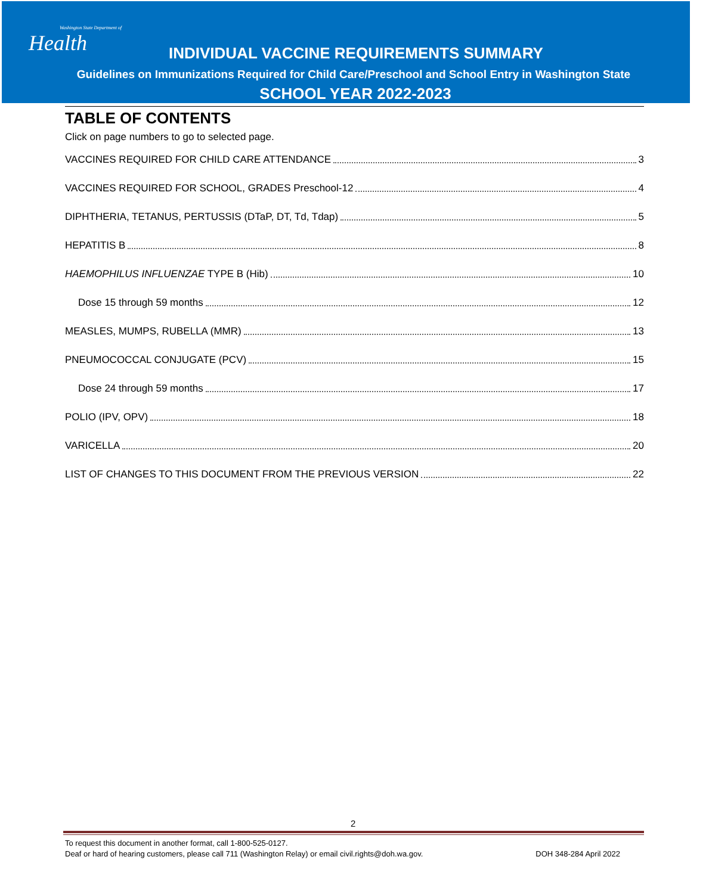Washington State Department of
Health
INDIVIDUAL VACCINE REQUIREMENTS SUMMARY
Guidelines on Immunizations Required for Child Care/Preschool and School Entry in Washington State
SCHOOL YEAR 2022-2023
TABLE OF CONTENTS
Click on page numbers to go to selected page.
VACCINES REQUIRED FOR CHILD CARE ATTENDANCE 3
VACCINES REQUIRED FOR SCHOOL, GRADES Preschool-12 4
DIPHTHERIA, TETANUS, PERTUSSIS (DTaP, DT, Td, Tdap) 5
HEPATITIS B 8
HAEMOPHILUS INFLUENZAE TYPE B (Hib) 10
Dose 15 through 59 months 12
MEASLES, MUMPS, RUBELLA (MMR) 13
PNEUMOCOCCAL CONJUGATE (PCV) 15
Dose 24 through 59 months 17
POLIO (IPV, OPV) 18
VARICELLA 20
LIST OF CHANGES TO THIS DOCUMENT FROM THE PREVIOUS VERSION 22
2
To request this document in another format, call 1-800-525-0127.
Deaf or hard of hearing customers, please call 711 (Washington Relay) or email civil.rights@doh.wa.gov. DOH 348-284 April 2022